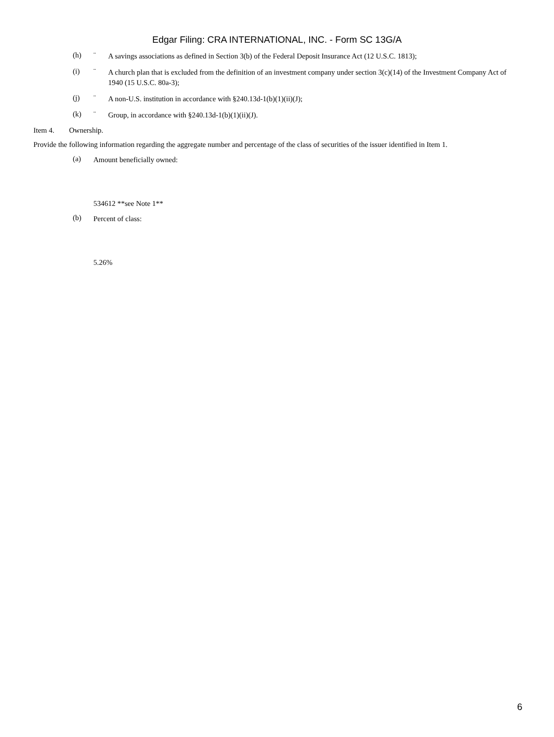Edgar Filing: CRA INTERNATIONAL, INC. - Form SC 13G/A
(h) ¨
A savings associations as defined in Section 3(b) of the Federal Deposit Insurance Act (12 U.S.C. 1813);
(i) ¨
A church plan that is excluded from the definition of an investment company under section 3(c)(14) of the Investment Company Act of 1940 (15 U.S.C. 80a-3);
(j) ¨
A non-U.S. institution in accordance with §240.13d-1(b)(1)(ii)(J);
(k) ¨
Group, in accordance with §240.13d-1(b)(1)(ii)(J).
Item 4. Ownership.
Provide the following information regarding the aggregate number and percentage of the class of securities of the issuer identified in Item 1.
(a)
Amount beneficially owned:
534612 **see Note 1**
(b)
Percent of class:
5.26%
6